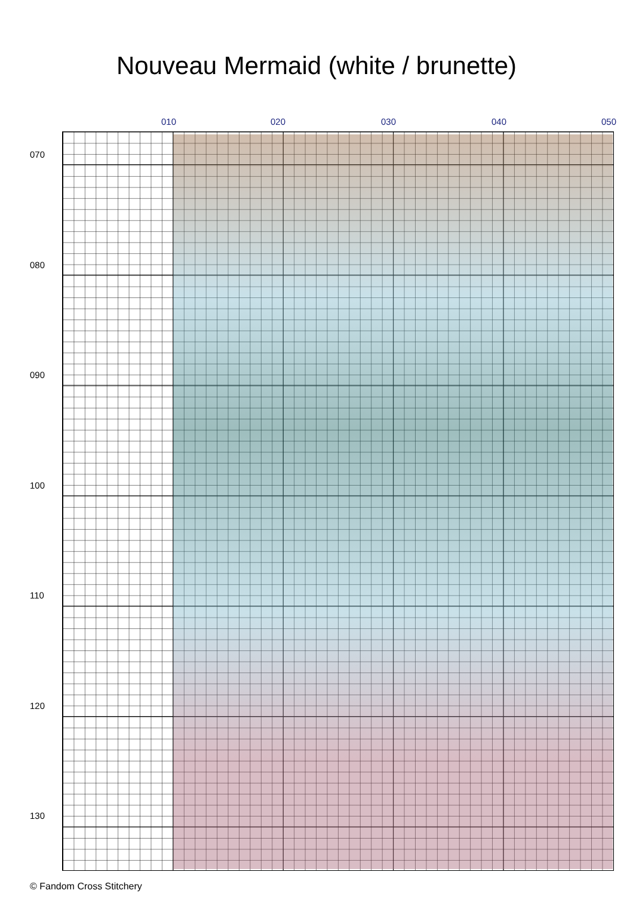Nouveau Mermaid (white / brunette)
010 020 030 040 050
070
080
090
100
110
120
130
© Fandom Cross Stitchery